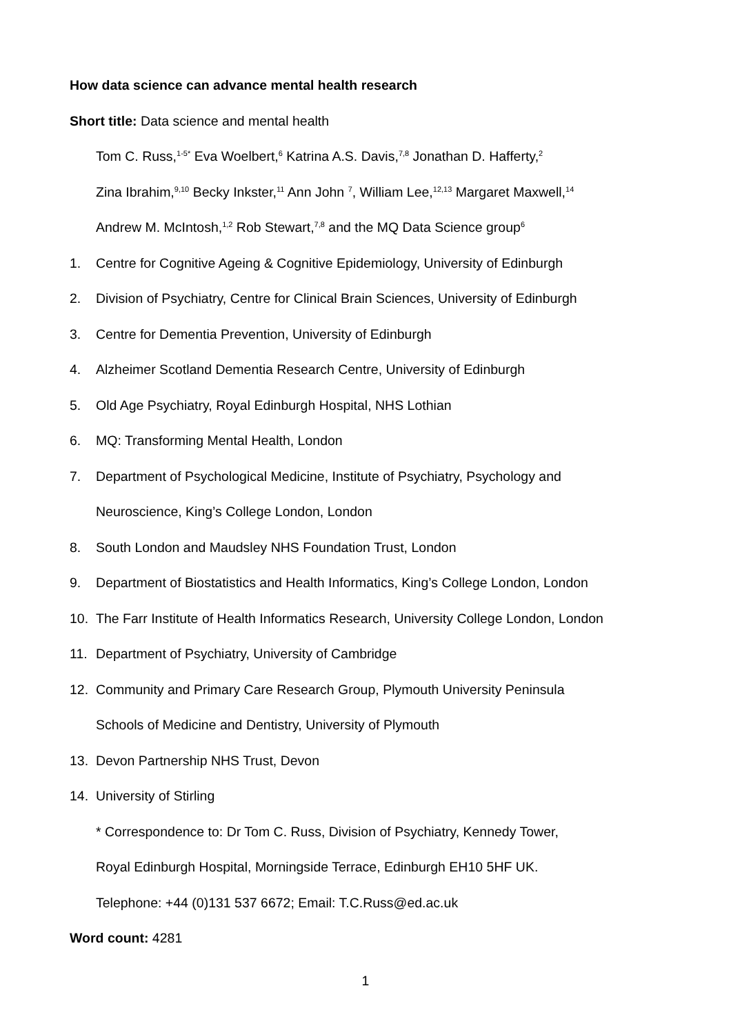How data science can advance mental health research
Short title: Data science and mental health
Tom C. Russ,<sup>1-5*</sup> Eva Woelbert,<sup>6</sup> Katrina A.S. Davis,<sup>7,8</sup> Jonathan D. Hafferty,<sup>2</sup>
Zina Ibrahim,<sup>9,10</sup> Becky Inkster,<sup>11</sup> Ann John <sup>7</sup>, William Lee,<sup>12,13</sup> Margaret Maxwell,<sup>14</sup>
Andrew M. McIntosh,<sup>1,2</sup> Rob Stewart,<sup>7,8</sup> and the MQ Data Science group<sup>6</sup>
1. Centre for Cognitive Ageing & Cognitive Epidemiology, University of Edinburgh
2. Division of Psychiatry, Centre for Clinical Brain Sciences, University of Edinburgh
3. Centre for Dementia Prevention, University of Edinburgh
4. Alzheimer Scotland Dementia Research Centre, University of Edinburgh
5. Old Age Psychiatry, Royal Edinburgh Hospital, NHS Lothian
6. MQ: Transforming Mental Health, London
7. Department of Psychological Medicine, Institute of Psychiatry, Psychology and
Neuroscience, King’s College London, London
8. South London and Maudsley NHS Foundation Trust, London
9. Department of Biostatistics and Health Informatics, King’s College London, London
10. The Farr Institute of Health Informatics Research, University College London, London
11. Department of Psychiatry, University of Cambridge
12. Community and Primary Care Research Group, Plymouth University Peninsula
Schools of Medicine and Dentistry, University of Plymouth
13. Devon Partnership NHS Trust, Devon
14. University of Stirling
* Correspondence to: Dr Tom C. Russ, Division of Psychiatry, Kennedy Tower,
Royal Edinburgh Hospital, Morningside Terrace, Edinburgh EH10 5HF UK.
Telephone: +44 (0)131 537 6672; Email: T.C.Russ@ed.ac.uk
Word count: 4281
1